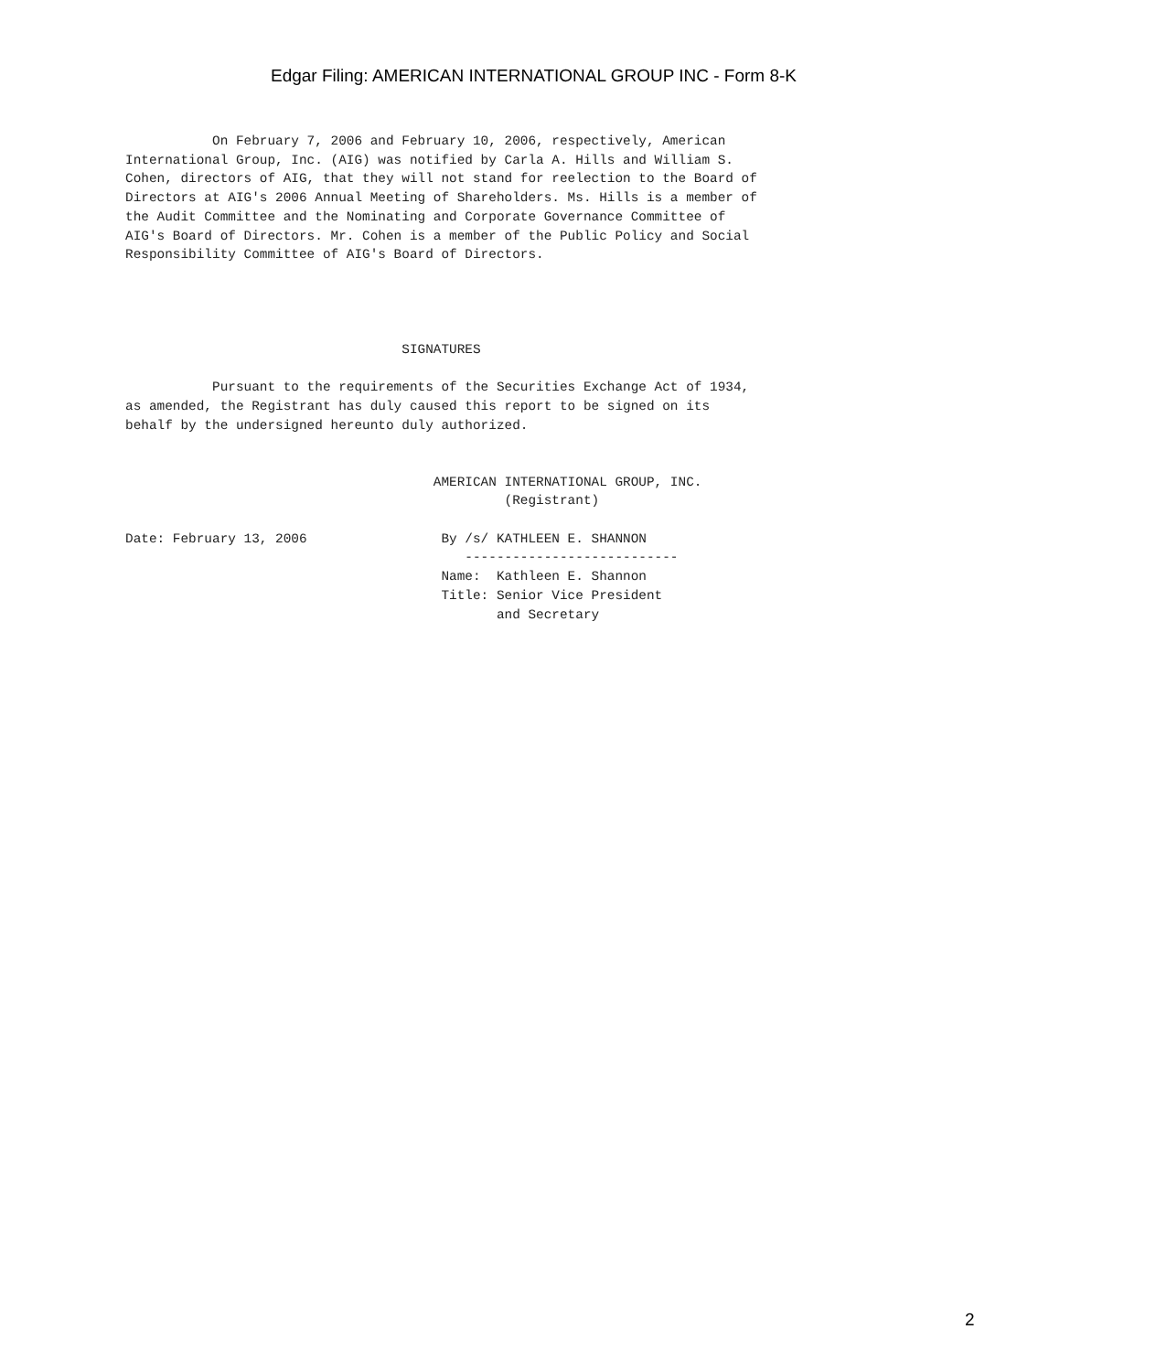Edgar Filing: AMERICAN INTERNATIONAL GROUP INC - Form 8-K
           On February 7, 2006 and February 10, 2006, respectively, American
International Group, Inc. (AIG) was notified by Carla A. Hills and William S.
Cohen, directors of AIG, that they will not stand for reelection to the Board of
Directors at AIG's 2006 Annual Meeting of Shareholders. Ms. Hills is a member of
the Audit Committee and the Nominating and Corporate Governance Committee of
AIG's Board of Directors. Mr. Cohen is a member of the Public Policy and Social
Responsibility Committee of AIG's Board of Directors.




                                   SIGNATURES

           Pursuant to the requirements of the Securities Exchange Act of 1934,
as amended, the Registrant has duly caused this report to be signed on its
behalf by the undersigned hereunto duly authorized.


                                       AMERICAN INTERNATIONAL GROUP, INC.
                                                (Registrant)

Date: February 13, 2006                 By /s/ KATHLEEN E. SHANNON
                                           ---------------------------
                                        Name:  Kathleen E. Shannon
                                        Title: Senior Vice President
                                               and Secretary
2